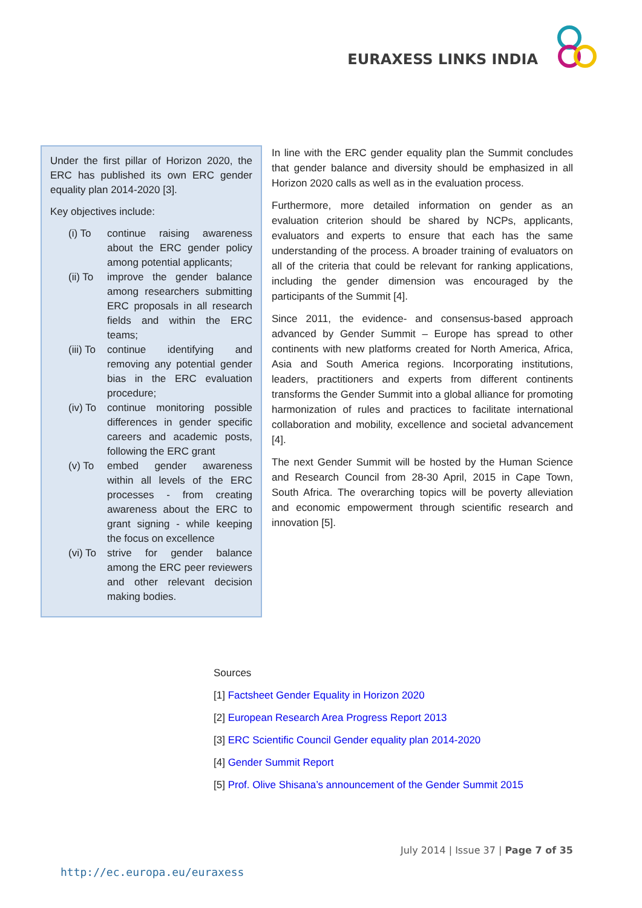EURAXESS LINKS INDIA
Under the first pillar of Horizon 2020, the ERC has published its own ERC gender equality plan 2014-2020 [3].
Key objectives include:
(i) To continue raising awareness about the ERC gender policy among potential applicants;
(ii) To
improve the gender balance among researchers submitting ERC proposals in all research fields and within the ERC teams;
(iii) To
continue identifying and removing any potential gender bias in the ERC evaluation procedure;
(iv) To
continue monitoring possible differences in gender specific careers and academic posts, following the ERC grant
(v) To embed gender awareness within all levels of the ERC processes - from creating awareness about the ERC to grant signing - while keeping the focus on excellence
(vi) To
strive for gender balance among the ERC peer reviewers and other relevant decision making bodies.
In line with the ERC gender equality plan the Summit concludes that gender balance and diversity should be emphasized in all Horizon 2020 calls as well as in the evaluation process.
Furthermore, more detailed information on gender as an evaluation criterion should be shared by NCPs, applicants, evaluators and experts to ensure that each has the same understanding of the process. A broader training of evaluators on all of the criteria that could be relevant for ranking applications, including the gender dimension was encouraged by the participants of the Summit [4].
Since 2011, the evidence- and consensus-based approach advanced by Gender Summit – Europe has spread to other continents with new platforms created for North America, Africa, Asia and South America regions. Incorporating institutions, leaders, practitioners and experts from different continents transforms the Gender Summit into a global alliance for promoting harmonization of rules and practices to facilitate international collaboration and mobility, excellence and societal advancement [4].
The next Gender Summit will be hosted by the Human Science and Research Council from 28-30 April, 2015 in Cape Town, South Africa. The overarching topics will be poverty alleviation and economic empowerment through scientific research and innovation [5].
Sources
[1] Factsheet Gender Equality in Horizon 2020
[2] European Research Area Progress Report 2013
[3] ERC Scientific Council Gender equality plan 2014-2020
[4] Gender Summit Report
[5] Prof. Olive Shisana’s announcement of the Gender Summit 2015
July 2014 | Issue 37 | Page 7 of 35
http://ec.europa.eu/euraxess